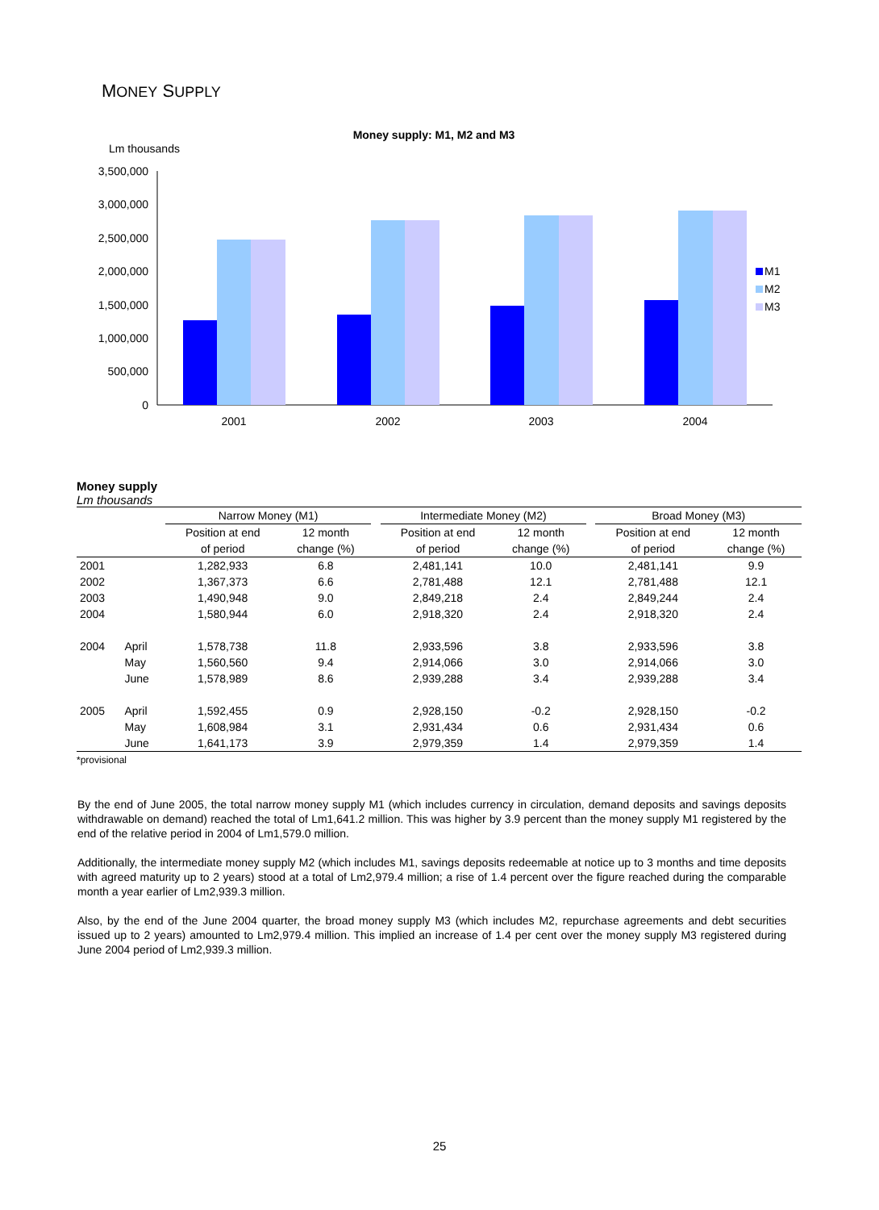MONEY SUPPLY
Money supply: M1, M2 and M3
Lm thousands
3,500,000
3,000,000
2,500,000
2,000,000
1,500,000
1,000,000
500,000
0
2001
2002
2003
2004
M1
M2
M3
Money supply
Lm thousands
| | | Narrow Money (M1) | | | Intermediate Money (M2) | | | Broad Money (M3) | |
| --- | --- | --- | --- | --- | --- | --- | --- | --- | --- |
| | | Position at end | 12 month | | Position at end | 12 month | | Position at end | 12 month |
| | | of period | change (%) | | of period | change (%) | | of period | change (%) |
| 2001 | | 1,282,933 | 6.8 | | 2,481,141 | 10.0 | | 2,481,141 | 9.9 |
| 2002 | | 1,367,373 | 6.6 | | 2,781,488 | 12.1 | | 2,781,488 | 12.1 |
| 2003 | | 1,490,948 | 9.0 | | 2,849,218 | 2.4 | | 2,849,244 | 2.4 |
| 2004 | | 1,580,944 | 6.0 | | 2,918,320 | 2.4 | | 2,918,320 | 2.4 |
| 2004 | April | 1,578,738 | 11.8 | | 2,933,596 | 3.8 | | 2,933,596 | 3.8 |
| | May | 1,560,560 | 9.4 | | 2,914,066 | 3.0 | | 2,914,066 | 3.0 |
| | June | 1,578,989 | 8.6 | | 2,939,288 | 3.4 | | 2,939,288 | 3.4 |
| 2005 | April | 1,592,455 | 0.9 | | 2,928,150 | -0.2 | | 2,928,150 | -0.2 |
| | May | 1,608,984 | 3.1 | | 2,931,434 | 0.6 | | 2,931,434 | 0.6 |
| | June | 1,641,173 | 3.9 | | 2,979,359 | 1.4 | | 2,979,359 | 1.4 |
*provisional
By the end of June 2005, the total narrow money supply M1 (which includes currency in circulation, demand deposits and savings deposits withdrawable on demand) reached the total of Lm1,641.2 million. This was higher by 3.9 percent than the money supply M1 registered by the end of the relative period in 2004 of Lm1,579.0 million.
Additionally, the intermediate money supply M2 (which includes M1, savings deposits redeemable at notice up to 3 months and time deposits with agreed maturity up to 2 years) stood at a total of Lm2,979.4 million; a rise of 1.4 percent over the figure reached during the comparable month a year earlier of Lm2,939.3 million.
Also, by the end of the June 2004 quarter, the broad money supply M3 (which includes M2, repurchase agreements and debt securities issued up to 2 years) amounted to Lm2,979.4 million. This implied an increase of 1.4 per cent over the money supply M3 registered during June 2004 period of Lm2,939.3 million.
25